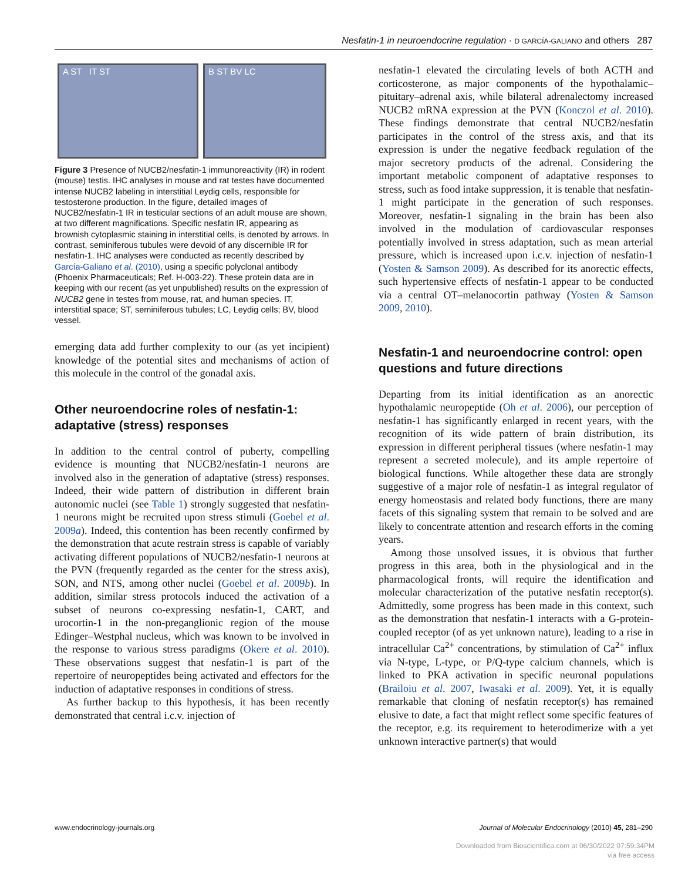Nesfatin-1 in neuroendocrine regulation · D GARCÍA-GALIANO and others 287
A ST IT ST B ST BV LC
Figure 3 Presence of NUCB2/nesfatin-1 immunoreactivity (IR) in rodent (mouse) testis. IHC analyses in mouse and rat testes have documented intense NUCB2 labeling in interstitial Leydig cells, responsible for testosterone production. In the figure, detailed images of NUCB2/nesfatin-1 IR in testicular sections of an adult mouse are shown, at two different magnifications. Specific nesfatin IR, appearing as brownish cytoplasmic staining in interstitial cells, is denoted by arrows. In contrast, seminiferous tubules were devoid of any discernible IR for nesfatin-1. IHC analyses were conducted as recently described by García-Galiano et al. (2010), using a specific polyclonal antibody (Phoenix Pharmaceuticals; Ref. H-003-22). These protein data are in keeping with our recent (as yet unpublished) results on the expression of NUCB2 gene in testes from mouse, rat, and human species. IT, interstitial space; ST, seminiferous tubules; LC, Leydig cells; BV, blood vessel.
emerging data add further complexity to our (as yet incipient) knowledge of the potential sites and mechanisms of action of this molecule in the control of the gonadal axis.
Other neuroendocrine roles of nesfatin-1: adaptative (stress) responses
In addition to the central control of puberty, compelling evidence is mounting that NUCB2/nesfatin-1 neurons are involved also in the generation of adaptative (stress) responses. Indeed, their wide pattern of distribution in different brain autonomic nuclei (see Table 1) strongly suggested that nesfatin-1 neurons might be recruited upon stress stimuli (Goebel et al. 2009a). Indeed, this contention has been recently confirmed by the demonstration that acute restrain stress is capable of variably activating different populations of NUCB2/nesfatin-1 neurons at the PVN (frequently regarded as the center for the stress axis), SON, and NTS, among other nuclei (Goebel et al. 2009b). In addition, similar stress protocols induced the activation of a subset of neurons co-expressing nesfatin-1, CART, and urocortin-1 in the non-preganglionic region of the mouse Edinger–Westphal nucleus, which was known to be involved in the response to various stress paradigms (Okere et al. 2010). These observations suggest that nesfatin-1 is part of the repertoire of neuropeptides being activated and effectors for the induction of adaptative responses in conditions of stress.
As further backup to this hypothesis, it has been recently demonstrated that central i.c.v. injection of
nesfatin-1 elevated the circulating levels of both ACTH and corticosterone, as major components of the hypothalamic–pituitary–adrenal axis, while bilateral adrenalectomy increased NUCB2 mRNA expression at the PVN (Konczol et al. 2010). These findings demonstrate that central NUCB2/nesfatin participates in the control of the stress axis, and that its expression is under the negative feedback regulation of the major secretory products of the adrenal. Considering the important metabolic component of adaptative responses to stress, such as food intake suppression, it is tenable that nesfatin-1 might participate in the generation of such responses. Moreover, nesfatin-1 signaling in the brain has been also involved in the modulation of cardiovascular responses potentially involved in stress adaptation, such as mean arterial pressure, which is increased upon i.c.v. injection of nesfatin-1 (Yosten & Samson 2009). As described for its anorectic effects, such hypertensive effects of nesfatin-1 appear to be conducted via a central OT–melanocortin pathway (Yosten & Samson 2009, 2010).
Nesfatin-1 and neuroendocrine control: open questions and future directions
Departing from its initial identification as an anorectic hypothalamic neuropeptide (Oh et al. 2006), our perception of nesfatin-1 has significantly enlarged in recent years, with the recognition of its wide pattern of brain distribution, its expression in different peripheral tissues (where nesfatin-1 may represent a secreted molecule), and its ample repertoire of biological functions. While altogether these data are strongly suggestive of a major role of nesfatin-1 as integral regulator of energy homeostasis and related body functions, there are many facets of this signaling system that remain to be solved and are likely to concentrate attention and research efforts in the coming years.
Among those unsolved issues, it is obvious that further progress in this area, both in the physiological and in the pharmacological fronts, will require the identification and molecular characterization of the putative nesfatin receptor(s). Admittedly, some progress has been made in this context, such as the demonstration that nesfatin-1 interacts with a G-protein-coupled receptor (of as yet unknown nature), leading to a rise in intracellular Ca<sup>2+</sup> concentrations, by stimulation of Ca<sup>2+</sup> influx via N-type, L-type, or P/Q-type calcium channels, which is linked to PKA activation in specific neuronal populations (Brailoiu et al. 2007, Iwasaki et al. 2009). Yet, it is equally remarkable that cloning of nesfatin receptor(s) has remained elusive to date, a fact that might reflect some specific features of the receptor, e.g. its requirement to heterodimerize with a yet unknown interactive partner(s) that would
www.endocrinology-journals.org Journal of Molecular Endocrinology (2010) 45, 281–290
Downloaded from Bioscientifica.com at 06/30/2022 07:59:34PM
via free access